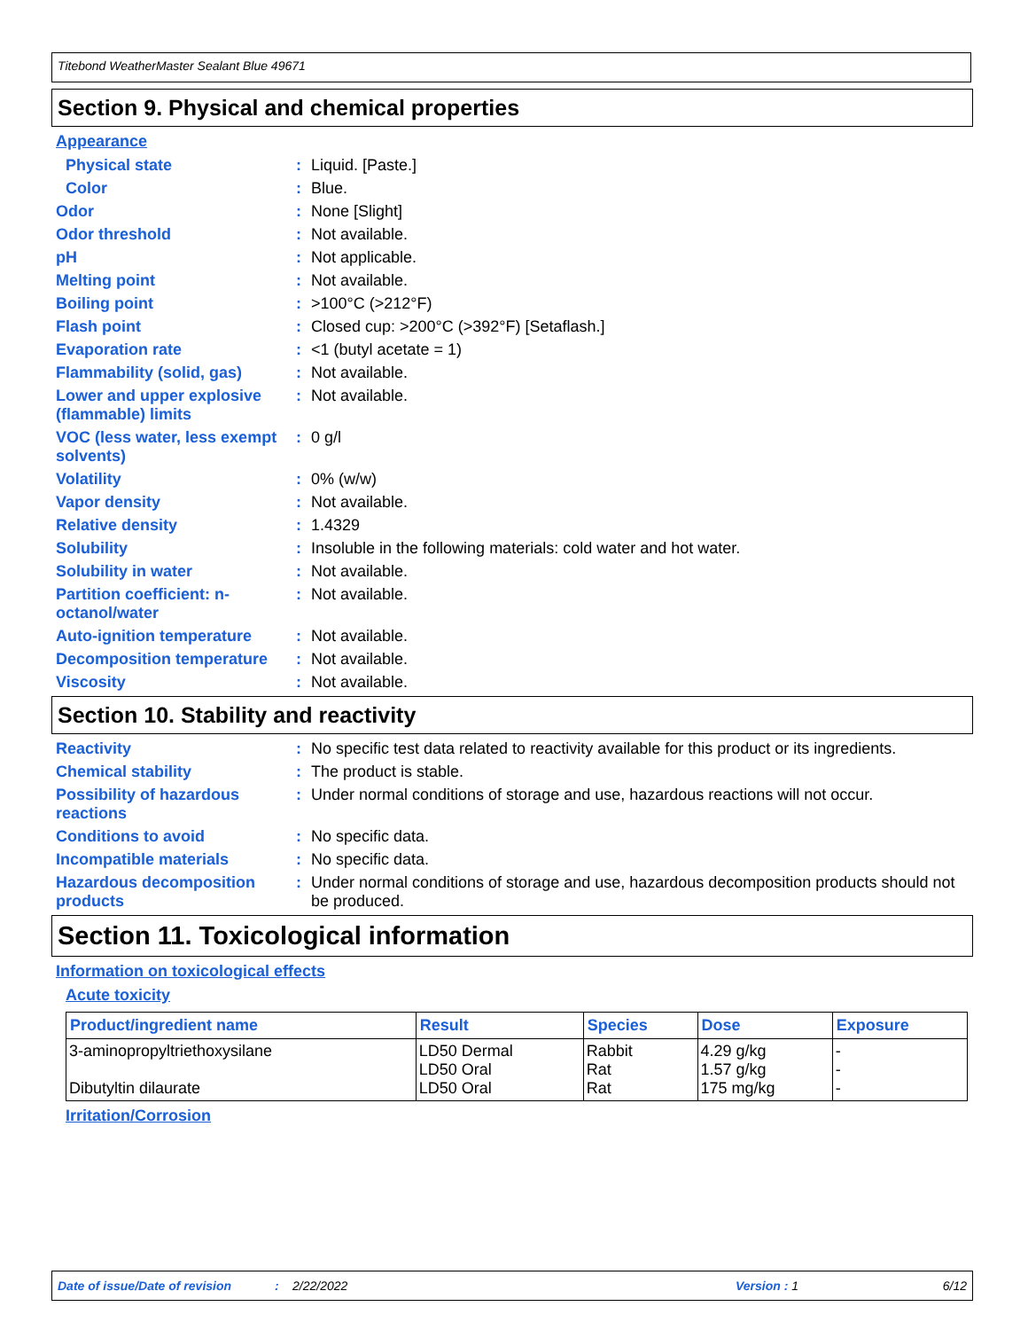Titebond WeatherMaster Sealant Blue 49671
Section 9. Physical and chemical properties
Appearance
Physical state : Liquid. [Paste.]
Color : Blue.
Odor : None [Slight]
Odor threshold : Not available.
pH : Not applicable.
Melting point : Not available.
Boiling point : >100°C (>212°F)
Flash point : Closed cup: >200°C (>392°F) [Setaflash.]
Evaporation rate : <1 (butyl acetate = 1)
Flammability (solid, gas)
: Not available.
Lower and upper explosive (flammable) limits
: Not available.
VOC (less water, less exempt solvents)
: 0 g/l
Volatility : 0% (w/w)
Vapor density : Not available.
Relative density : 1.4329
Solubility : Insoluble in the following materials: cold water and hot water.
Solubility in water : Not available.
Partition coefficient: n-octanol/water
: Not available.
Auto-ignition temperature
: Not available.
Decomposition temperature
: Not available.
Viscosity : Not available.
Section 10. Stability and reactivity
Reactivity : No specific test data related to reactivity available for this product or its ingredients.
Chemical stability : The product is stable.
Possibility of hazardous reactions
: Under normal conditions of storage and use, hazardous reactions will not occur.
Conditions to avoid : No specific data.
Incompatible materials : No specific data.
Hazardous decomposition products
: Under normal conditions of storage and use, hazardous decomposition products should not be produced.
Section 11. Toxicological information
Information on toxicological effects
Acute toxicity
| Product/ingredient name | Result | Species | Dose | Exposure |
| --- | --- | --- | --- | --- |
| 3-aminopropyltriethoxysilane Dibutyltin dilaurate | LD50 Dermal LD50 Oral LD50 Oral | Rabbit Rat Rat | 4.29 g/kg 1.57 g/kg 175 mg/kg | - - - |
Irritation/Corrosion
Date of issue/Date of revision: 2/22/2022 Version : 1 6/12